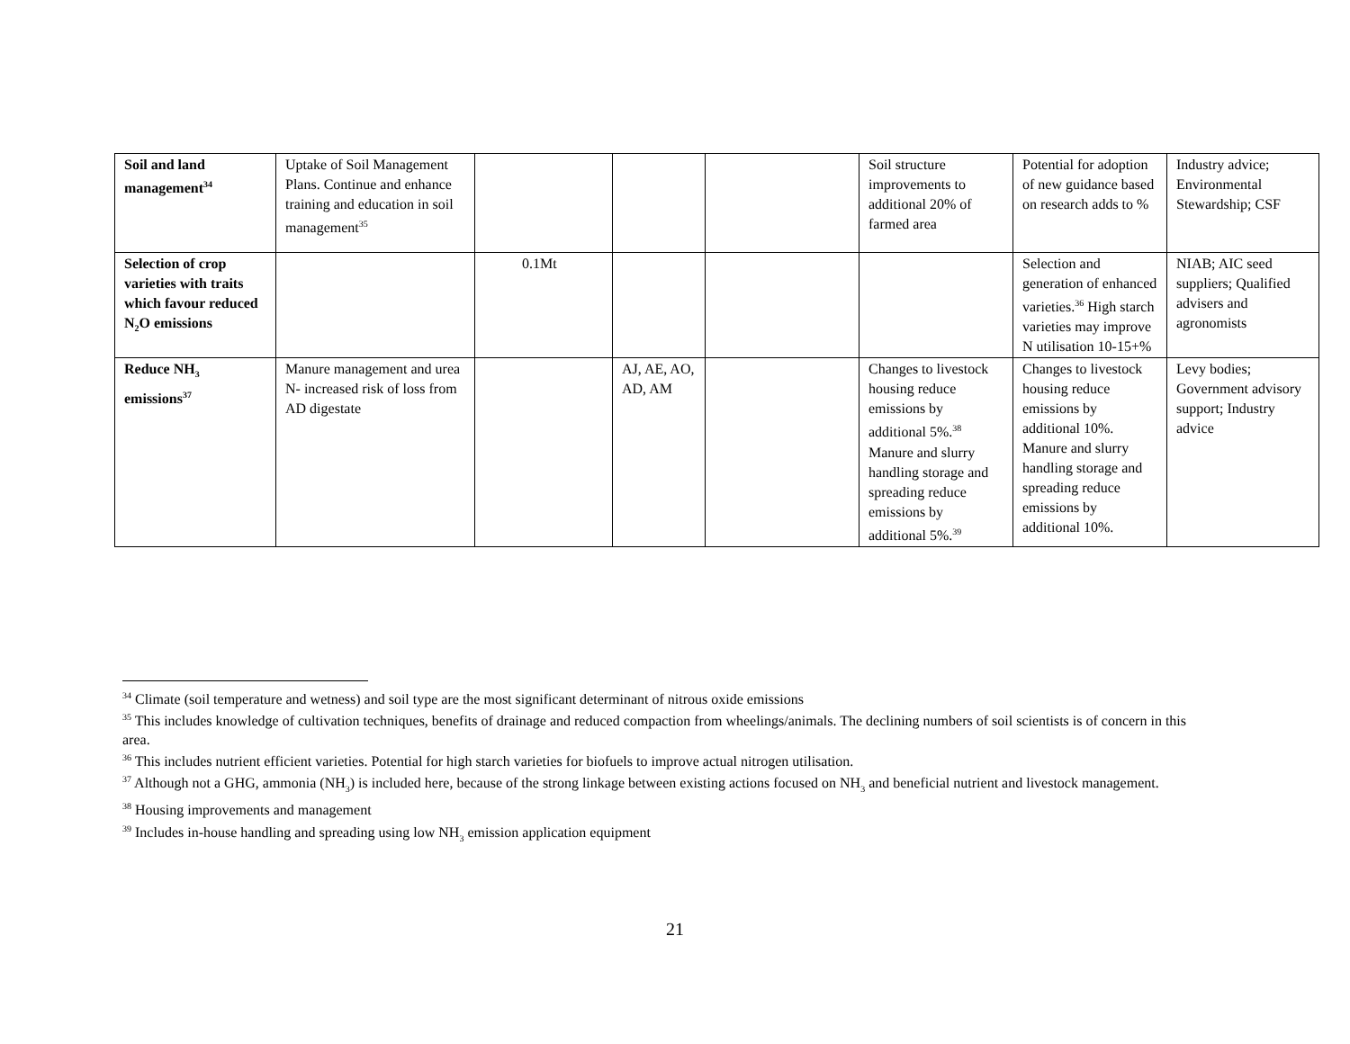| Soil and land management<sup>34</sup> | Uptake of Soil Management Plans. Continue and enhance training and education in soil management<sup>35</sup> | | | | Soil structure improvements to additional 20% of farmed area | Potential for adoption of new guidance based on research adds to % | Industry advice; Environmental Stewardship; CSF |
| Selection of crop varieties with traits which favour reduced N<sub>2</sub>O emissions | | 0.1Mt | | | | Selection and generation of enhanced varieties.<sup>36</sup> High starch varieties may improve N utilisation 10-15+% | NIAB; AIC seed suppliers; Qualified advisers and agronomists |
| Reduce NH<sub>3</sub> emissions<sup>37</sup> | Manure management and urea N- increased risk of loss from AD digestate | | AJ, AE, AO, AD, AM | | Changes to livestock housing reduce emissions by additional 5%.<sup>38</sup> Manure and slurry handling storage and spreading reduce emissions by additional 5%.<sup>39</sup> | Changes to livestock housing reduce emissions by additional 10%. Manure and slurry handling storage and spreading reduce emissions by additional 10%. | Levy bodies; Government advisory support; Industry advice |
<sup>34</sup> Climate (soil temperature and wetness) and soil type are the most significant determinant of nitrous oxide emissions
<sup>35</sup> This includes knowledge of cultivation techniques, benefits of drainage and reduced compaction from wheelings/animals. The declining numbers of soil scientists is of concern in this area.
<sup>36</sup> This includes nutrient efficient varieties. Potential for high starch varieties for biofuels to improve actual nitrogen utilisation.
<sup>37</sup> Although not a GHG, ammonia (NH<sub>3</sub>) is included here, because of the strong linkage between existing actions focused on NH<sub>3</sub> and beneficial nutrient and livestock management.
<sup>38</sup> Housing improvements and management
<sup>39</sup> Includes in-house handling and spreading using low NH<sub>3</sub> emission application equipment
21